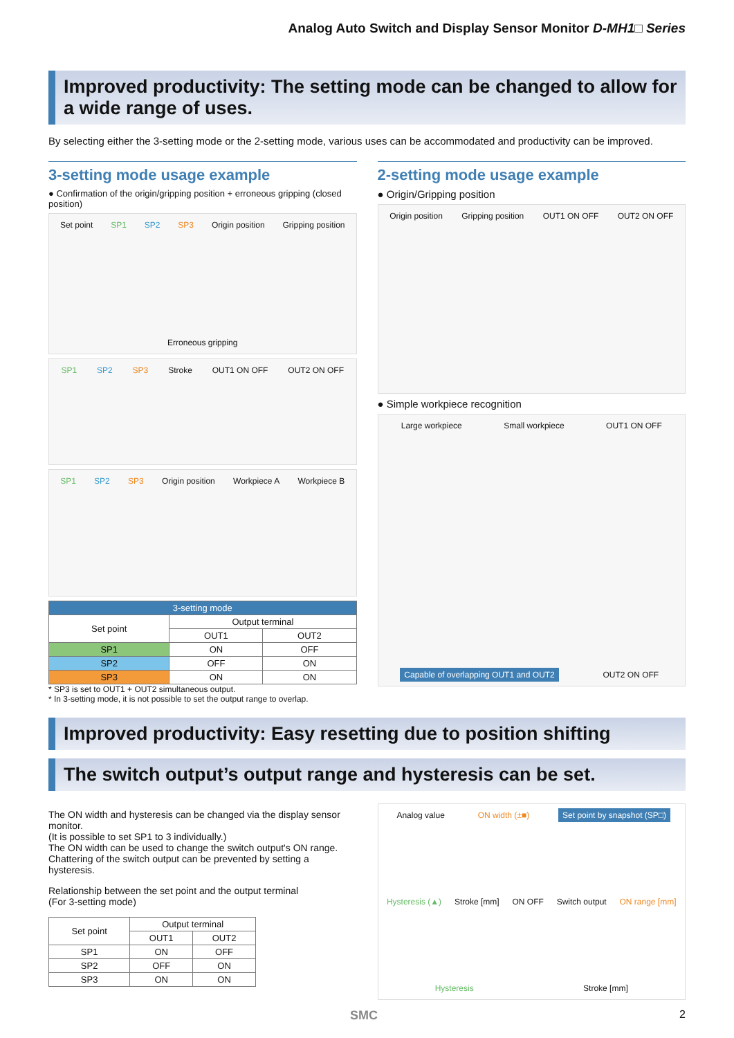Analog Auto Switch and Display Sensor Monitor D-MH1□ Series
Improved productivity: The setting mode can be changed to allow for a wide range of uses.
By selecting either the 3-setting mode or the 2-setting mode, various uses can be accommodated and productivity can be improved.
3-setting mode usage example
● Confirmation of the origin/gripping position + erroneous gripping (closed position)
Set point SP1 SP2 SP3 Origin position Gripping position Erroneous gripping
SP1 SP2 SP3 Stroke OUT1 ON OFF OUT2 ON OFF
SP1 SP2 SP3 Origin position Workpiece A Workpiece B
| 3-setting mode | | |
| --- | --- | --- |
| Set point | Output terminal | |
| | OUT1 | OUT2 |
| SP1 | ON | OFF |
| SP2 | OFF | ON |
| SP3 | ON | ON |
* SP3 is set to OUT1 + OUT2 simultaneous output.
* In 3-setting mode, it is not possible to set the output range to overlap.
2-setting mode usage example
● Origin/Gripping position
Origin position Gripping position OUT1 ON OFF OUT2 ON OFF
● Simple workpiece recognition
Large workpiece Small workpiece OUT1 ON OFF Capable of overlapping OUT1 and OUT2 OUT2 ON OFF
Improved productivity: Easy resetting due to position shifting
The switch output’s output range and hysteresis can be set.
The ON width and hysteresis can be changed via the display sensor monitor.
(It is possible to set SP1 to 3 individually.)
The ON width can be used to change the switch output's ON range. Chattering of the switch output can be prevented by setting a hysteresis.
Relationship between the set point and the output terminal
(For 3-setting mode)
| Set point | Output terminal | |
| --- | --- | --- |
| | OUT1 | OUT2 |
| SP1 | ON | OFF |
| SP2 | OFF | ON |
| SP3 | ON | ON |
Analog value ON width (±■) Set point by snapshot (SP□) Hysteresis (▲) Stroke [mm] ON OFF Switch output ON range [mm] Hysteresis Stroke [mm]
SMC 2